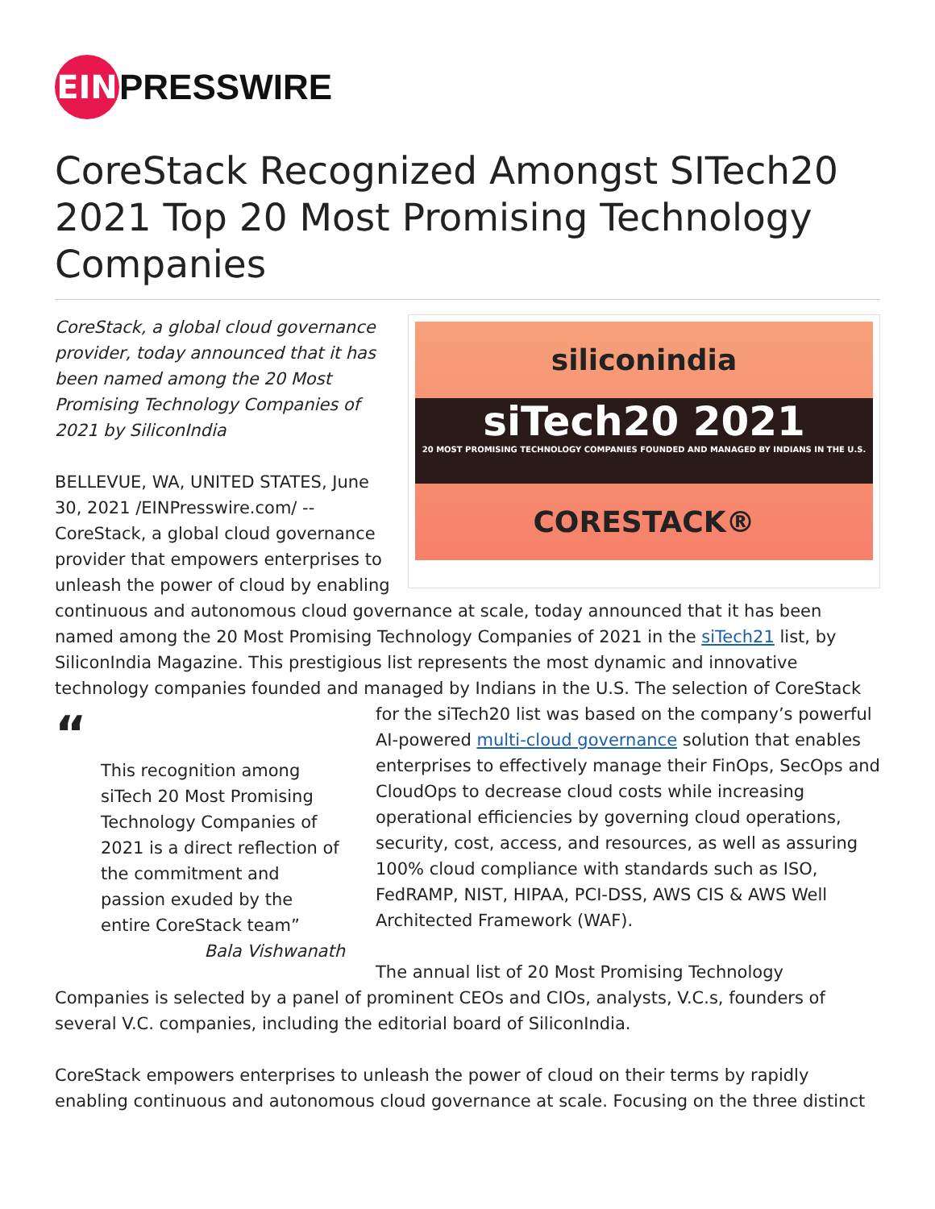EIN
PRESSWIRE
CoreStack Recognized Amongst SITech20 2021 Top 20 Most Promising Technology Companies
siliconindia
siTech20 2021
20 MOST PROMISING TECHNOLOGY COMPANIES FOUNDED AND MANAGED BY INDIANS IN THE U.S.
CORESTACK®
CoreStack, a global cloud governance provider, today announced that it has been named among the 20 Most Promising Technology Companies of 2021 by SiliconIndia
BELLEVUE, WA, UNITED STATES, June 30, 2021 /EINPresswire.com/ -- CoreStack, a global cloud governance provider that empowers enterprises to unleash the power of cloud by enabling continuous and autonomous cloud governance at scale, today announced that it has been named among the 20 Most Promising Technology Companies of 2021 in the siTech21 list, by SiliconIndia Magazine. This prestigious list represents the most dynamic and innovative technology companies founded and managed by Indians in the U.S. The selection of CoreStack for the siTech20 list was based on the company’s “This recognition among siTech 20 Most Promising Technology Companies of 2021 is a direct reflection of the commitment and passion exuded by the entire CoreStack team”
Bala Vishwanath powerful AI-powered multi-cloud governance solution that enables enterprises to effectively manage their FinOps, SecOps and CloudOps to decrease cloud costs while increasing operational efficiencies by governing cloud operations, security, cost, access, and resources, as well as assuring 100% cloud compliance with standards such as ISO, FedRAMP, NIST, HIPAA, PCI-DSS, AWS CIS & AWS Well Architected Framework (WAF).
The annual list of 20 Most Promising Technology Companies is selected by a panel of prominent CEOs and CIOs, analysts, V.C.s, founders of several V.C. companies, including the editorial board of SiliconIndia.
CoreStack empowers enterprises to unleash the power of cloud on their terms by rapidly enabling continuous and autonomous cloud governance at scale. Focusing on the three distinct